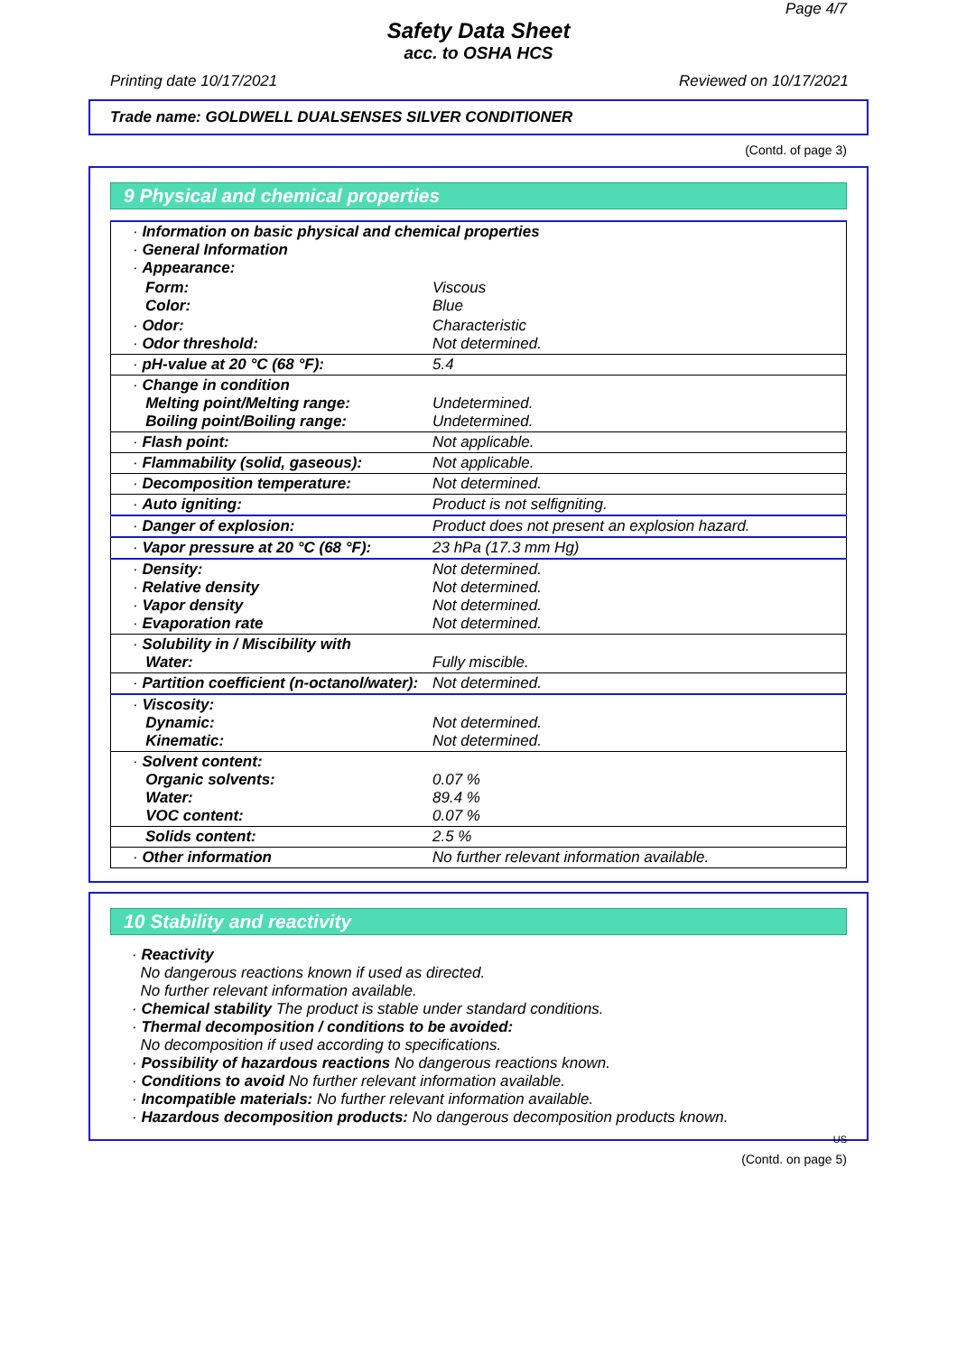Page 4/7
Safety Data Sheet
acc. to OSHA HCS
Printing date 10/17/2021 Reviewed on 10/17/2021
Trade name: GOLDWELL DUALSENSES SILVER CONDITIONER
(Contd. of page 3)
9 Physical and chemical properties
| · Information on basic physical and chemical properties · General Information · Appearance: | |
| Form: Color: | Viscous Blue |
| · Odor: · Odor threshold: | Characteristic Not determined. |
| · pH-value at 20 °C (68 °F): | 5.4 |
| · Change in condition Melting point/Melting range: Boiling point/Boiling range: | Undetermined. Undetermined. |
| · Flash point: | Not applicable. |
| · Flammability (solid, gaseous): | Not applicable. |
| · Decomposition temperature: | Not determined. |
| · Auto igniting: | Product is not selfigniting. |
| · Danger of explosion: | Product does not present an explosion hazard. |
| · Vapor pressure at 20 °C (68 °F): | 23 hPa (17.3 mm Hg) |
| · Density: · Relative density · Vapor density · Evaporation rate | Not determined. Not determined. Not determined. Not determined. |
| · Solubility in / Miscibility with Water: | Fully miscible. |
| · Partition coefficient (n-octanol/water): | Not determined. |
| · Viscosity: Dynamic: Kinematic: | Not determined. Not determined. |
| · Solvent content: Organic solvents: Water: VOC content: | 0.07 % 89.4 % 0.07 % |
| Solids content: | 2.5 % |
| · Other information | No further relevant information available. |
10 Stability and reactivity
· Reactivity
No dangerous reactions known if used as directed.
No further relevant information available.
· Chemical stability The product is stable under standard conditions.
· Thermal decomposition / conditions to be avoided:
No decomposition if used according to specifications.
· Possibility of hazardous reactions No dangerous reactions known.
· Conditions to avoid No further relevant information available.
· Incompatible materials: No further relevant information available.
· Hazardous decomposition products: No dangerous decomposition products known.
US
(Contd. on page 5)